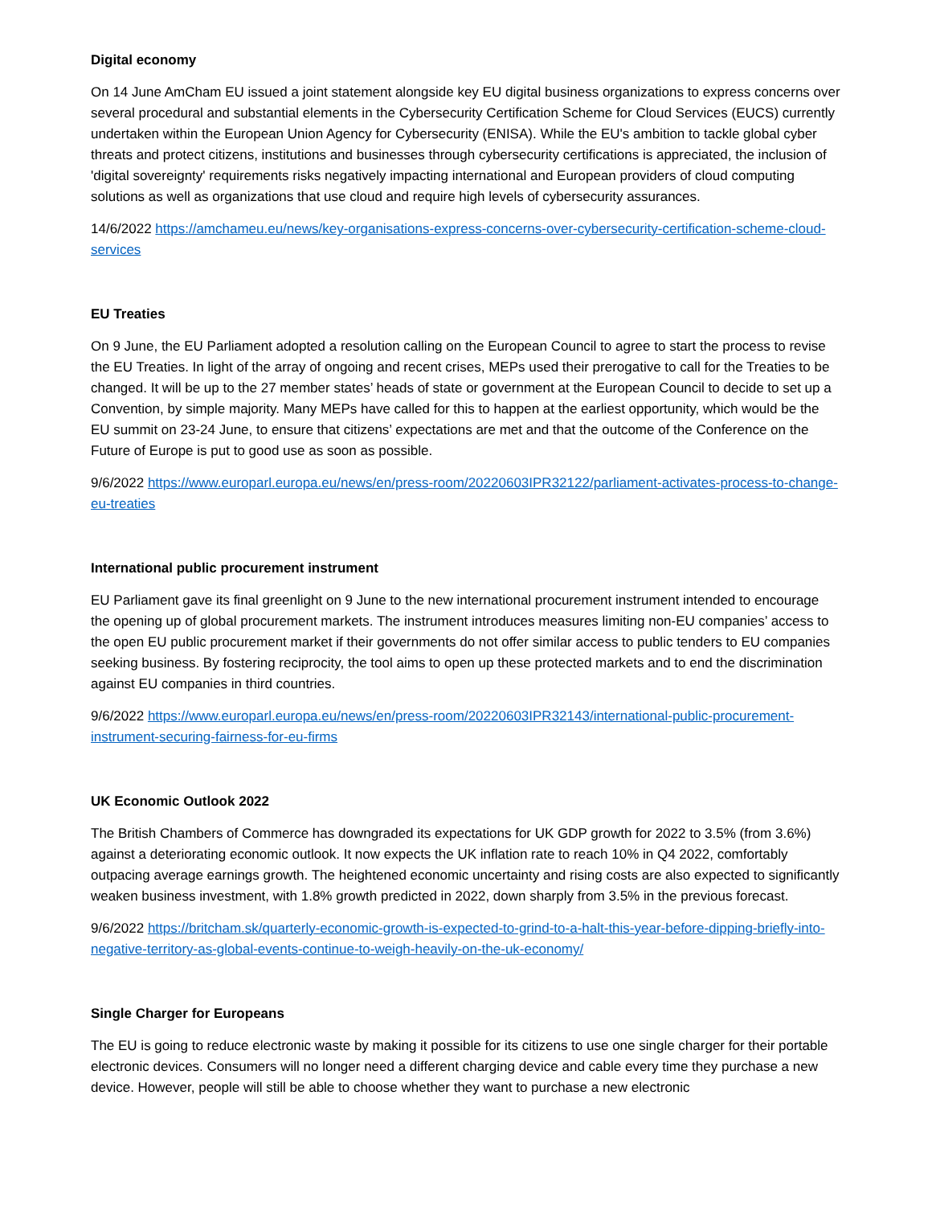Digital economy
On 14 June AmCham EU issued a joint statement alongside key EU digital business organizations to express concerns over several procedural and substantial elements in the Cybersecurity Certification Scheme for Cloud Services (EUCS) currently undertaken within the European Union Agency for Cybersecurity (ENISA). While the EU's ambition to tackle global cyber threats and protect citizens, institutions and businesses through cybersecurity certifications is appreciated, the inclusion of 'digital sovereignty' requirements risks negatively impacting international and European providers of cloud computing solutions as well as organizations that use cloud and require high levels of cybersecurity assurances.
14/6/2022 https://amchameu.eu/news/key-organisations-express-concerns-over-cybersecurity-certification-scheme-cloud-services
EU Treaties
On 9 June, the EU Parliament adopted a resolution calling on the European Council to agree to start the process to revise the EU Treaties. In light of the array of ongoing and recent crises, MEPs used their prerogative to call for the Treaties to be changed. It will be up to the 27 member states’ heads of state or government at the European Council to decide to set up a Convention, by simple majority. Many MEPs have called for this to happen at the earliest opportunity, which would be the EU summit on 23-24 June, to ensure that citizens’ expectations are met and that the outcome of the Conference on the Future of Europe is put to good use as soon as possible.
9/6/2022 https://www.europarl.europa.eu/news/en/press-room/20220603IPR32122/parliament-activates-process-to-change-eu-treaties
International public procurement instrument
EU Parliament gave its final greenlight on 9 June to the new international procurement instrument intended to encourage the opening up of global procurement markets. The instrument introduces measures limiting non-EU companies’ access to the open EU public procurement market if their governments do not offer similar access to public tenders to EU companies seeking business. By fostering reciprocity, the tool aims to open up these protected markets and to end the discrimination against EU companies in third countries.
9/6/2022 https://www.europarl.europa.eu/news/en/press-room/20220603IPR32143/international-public-procurement-instrument-securing-fairness-for-eu-firms
UK Economic Outlook 2022
The British Chambers of Commerce has downgraded its expectations for UK GDP growth for 2022 to 3.5% (from 3.6%) against a deteriorating economic outlook. It now expects the UK inflation rate to reach 10% in Q4 2022, comfortably outpacing average earnings growth. The heightened economic uncertainty and rising costs are also expected to significantly weaken business investment, with 1.8% growth predicted in 2022, down sharply from 3.5% in the previous forecast.
9/6/2022 https://britcham.sk/quarterly-economic-growth-is-expected-to-grind-to-a-halt-this-year-before-dipping-briefly-into-negative-territory-as-global-events-continue-to-weigh-heavily-on-the-uk-economy/
Single Charger for Europeans
The EU is going to reduce electronic waste by making it possible for its citizens to use one single charger for their portable electronic devices. Consumers will no longer need a different charging device and cable every time they purchase a new device. However, people will still be able to choose whether they want to purchase a new electronic